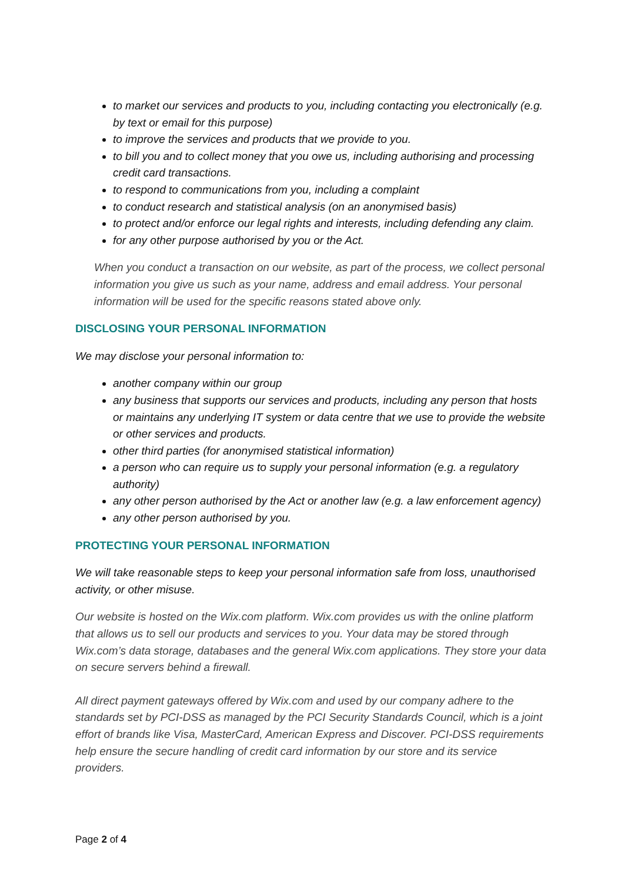to market our services and products to you, including contacting you electronically (e.g. by text or email for this purpose)
to improve the services and products that we provide to you.
to bill you and to collect money that you owe us, including authorising and processing credit card transactions.
to respond to communications from you, including a complaint
to conduct research and statistical analysis (on an anonymised basis)
to protect and/or enforce our legal rights and interests, including defending any claim.
for any other purpose authorised by you or the Act.
When you conduct a transaction on our website, as part of the process, we collect personal information you give us such as your name, address and email address. Your personal information will be used for the specific reasons stated above only.
DISCLOSING YOUR PERSONAL INFORMATION
We may disclose your personal information to:
another company within our group
any business that supports our services and products, including any person that hosts or maintains any underlying IT system or data centre that we use to provide the website or other services and products.
other third parties (for anonymised statistical information)
a person who can require us to supply your personal information (e.g. a regulatory authority)
any other person authorised by the Act or another law (e.g. a law enforcement agency)
any other person authorised by you.
PROTECTING YOUR PERSONAL INFORMATION
We will take reasonable steps to keep your personal information safe from loss, unauthorised activity, or other misuse.
Our website is hosted on the Wix.com platform. Wix.com provides us with the online platform that allows us to sell our products and services to you. Your data may be stored through Wix.com’s data storage, databases and the general Wix.com applications. They store your data on secure servers behind a firewall.
All direct payment gateways offered by Wix.com and used by our company adhere to the standards set by PCI-DSS as managed by the PCI Security Standards Council, which is a joint effort of brands like Visa, MasterCard, American Express and Discover. PCI-DSS requirements help ensure the secure handling of credit card information by our store and its service providers.
Page 2 of 4